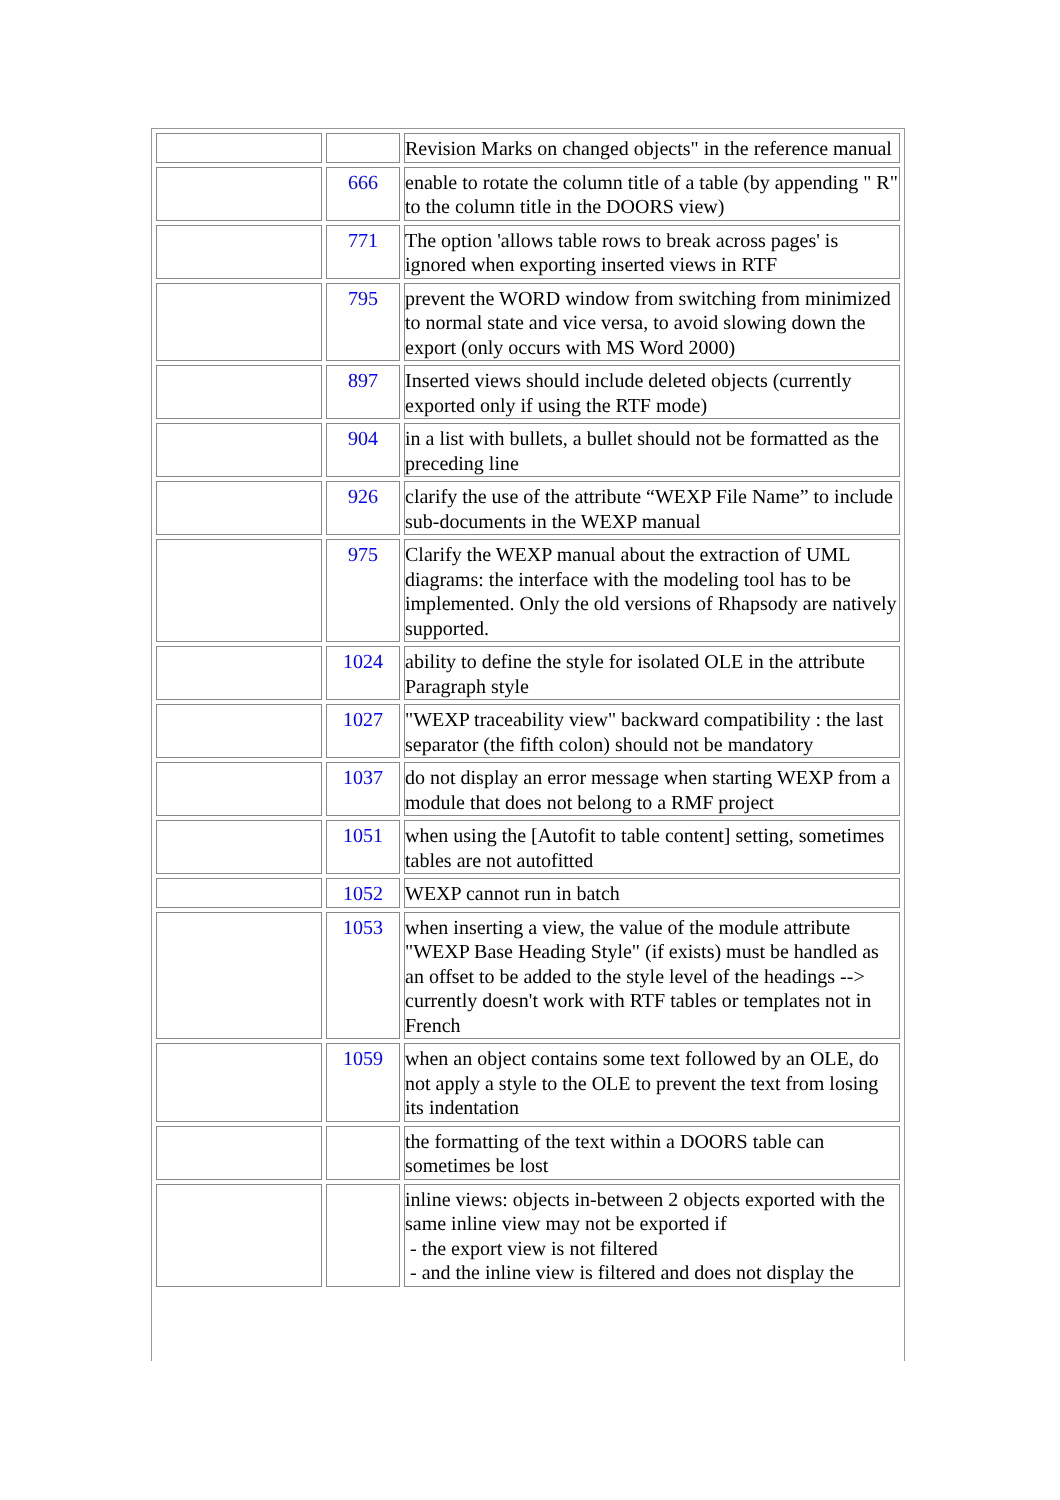| | | Revision Marks on changed objects" in the reference manual |
| | 666 | enable to rotate the column title of a table (by appending " R" to the column title in the DOORS view) |
| | 771 | The option 'allows table rows to break across pages' is ignored when exporting inserted views in RTF |
| | 795 | prevent the WORD window from switching from minimized to normal state and vice versa, to avoid slowing down the export (only occurs with MS Word 2000) |
| | 897 | Inserted views should include deleted objects (currently exported only if using the RTF mode) |
| | 904 | in a list with bullets, a bullet should not be formatted as the preceding line |
| | 926 | clarify the use of the attribute “WEXP File Name” to include sub-documents in the WEXP manual |
| | 975 | Clarify the WEXP manual about the extraction of UML diagrams: the interface with the modeling tool has to be implemented. Only the old versions of Rhapsody are natively supported. |
| | 1024 | ability to define the style for isolated OLE in the attribute Paragraph style |
| | 1027 | "WEXP traceability view" backward compatibility : the last separator (the fifth colon) should not be mandatory |
| | 1037 | do not display an error message when starting WEXP from a module that does not belong to a RMF project |
| | 1051 | when using the [Autofit to table content] setting, sometimes tables are not autofitted |
| | 1052 | WEXP cannot run in batch |
| | 1053 | when inserting a view, the value of the module attribute "WEXP Base Heading Style" (if exists) must be handled as an offset to be added to the style level of the headings --> currently doesn't work with RTF tables or templates not in French |
| | 1059 | when an object contains some text followed by an OLE, do not apply a style to the OLE to prevent the text from losing its indentation |
| | | the formatting of the text within a DOORS table can sometimes be lost |
| | | inline views: objects in-between 2 objects exported with the same inline view may not be exported if - the export view is not filtered - and the inline view is filtered and does not display the |